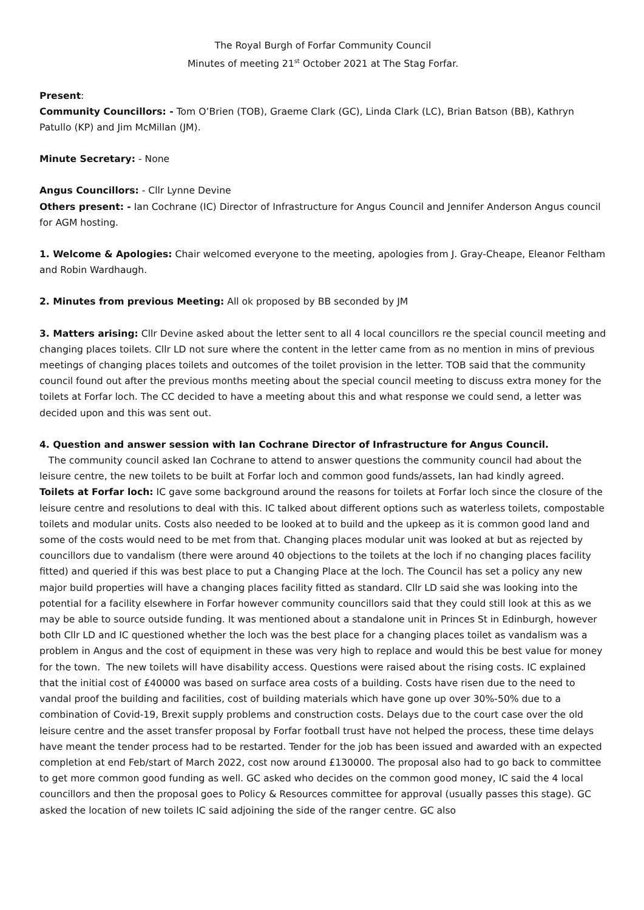The Royal Burgh of Forfar Community Council
Minutes of meeting 21<sup>st</sup> October 2021 at The Stag Forfar.
Present:
Community Councillors: - Tom O’Brien (TOB), Graeme Clark (GC), Linda Clark (LC), Brian Batson (BB), Kathryn Patullo (KP) and Jim McMillan (JM).
Minute Secretary: - None
Angus Councillors: - Cllr Lynne Devine
Others present: - Ian Cochrane (IC) Director of Infrastructure for Angus Council and Jennifer Anderson Angus council for AGM hosting.
1. Welcome & Apologies: Chair welcomed everyone to the meeting, apologies from J. Gray-Cheape, Eleanor Feltham and Robin Wardhaugh.
2. Minutes from previous Meeting: All ok proposed by BB seconded by JM
3. Matters arising: Cllr Devine asked about the letter sent to all 4 local councillors re the special council meeting and changing places toilets. Cllr LD not sure where the content in the letter came from as no mention in mins of previous meetings of changing places toilets and outcomes of the toilet provision in the letter. TOB said that the community council found out after the previous months meeting about the special council meeting to discuss extra money for the toilets at Forfar loch. The CC decided to have a meeting about this and what response we could send, a letter was decided upon and this was sent out.
4. Question and answer session with Ian Cochrane Director of Infrastructure for Angus Council.
The community council asked Ian Cochrane to attend to answer questions the community council had about the leisure centre, the new toilets to be built at Forfar loch and common good funds/assets, Ian had kindly agreed.
Toilets at Forfar loch: IC gave some background around the reasons for toilets at Forfar loch since the closure of the leisure centre and resolutions to deal with this. IC talked about different options such as waterless toilets, compostable toilets and modular units. Costs also needed to be looked at to build and the upkeep as it is common good land and some of the costs would need to be met from that. Changing places modular unit was looked at but as rejected by councillors due to vandalism (there were around 40 objections to the toilets at the loch if no changing places facility fitted) and queried if this was best place to put a Changing Place at the loch. The Council has set a policy any new major build properties will have a changing places facility fitted as standard. Cllr LD said she was looking into the potential for a facility elsewhere in Forfar however community councillors said that they could still look at this as we may be able to source outside funding. It was mentioned about a standalone unit in Princes St in Edinburgh, however both Cllr LD and IC questioned whether the loch was the best place for a changing places toilet as vandalism was a problem in Angus and the cost of equipment in these was very high to replace and would this be best value for money for the town. The new toilets will have disability access. Questions were raised about the rising costs. IC explained that the initial cost of £40000 was based on surface area costs of a building. Costs have risen due to the need to vandal proof the building and facilities, cost of building materials which have gone up over 30%-50% due to a combination of Covid-19, Brexit supply problems and construction costs. Delays due to the court case over the old leisure centre and the asset transfer proposal by Forfar football trust have not helped the process, these time delays have meant the tender process had to be restarted. Tender for the job has been issued and awarded with an expected completion at end Feb/start of March 2022, cost now around £130000. The proposal also had to go back to committee to get more common good funding as well. GC asked who decides on the common good money, IC said the 4 local councillors and then the proposal goes to Policy & Resources committee for approval (usually passes this stage). GC asked the location of new toilets IC said adjoining the side of the ranger centre. GC also